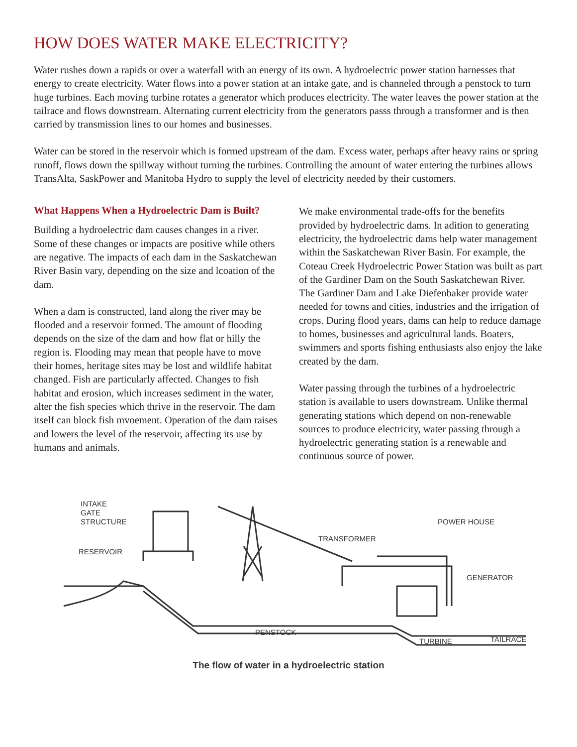HOW DOES WATER MAKE ELECTRICITY?
Water rushes down a rapids or over a waterfall with an energy of its own. A hydroelectric power station harnesses that energy to create electricity. Water flows into a power station at an intake gate, and is channeled through a penstock to turn huge turbines. Each moving turbine rotates a generator which produces electricity. The water leaves the power station at the tailrace and flows downstream. Alternating current electricity from the generators passs through a transformer and is then carried by transmission lines to our homes and businesses.
Water can be stored in the reservoir which is formed upstream of the dam. Excess water, perhaps after heavy rains or spring runoff, flows down the spillway without turning the turbines. Controlling the amount of water entering the turbines allows TransAlta, SaskPower and Manitoba Hydro to supply the level of electricity needed by their customers.
What Happens When a Hydroelectric Dam is Built?
Building a hydroelectric dam causes changes in a river. Some of these changes or impacts are positive while others are negative. The impacts of each dam in the Saskatchewan River Basin vary, depending on the size and lcoation of the dam.
When a dam is constructed, land along the river may be flooded and a reservoir formed. The amount of flooding depends on the size of the dam and how flat or hilly the region is. Flooding may mean that people have to move their homes, heritage sites may be lost and wildlife habitat changed. Fish are particularly affected. Changes to fish habitat and erosion, which increases sediment in the water, alter the fish species which thrive in the reservoir. The dam itself can block fish mvoement. Operation of the dam raises and lowers the level of the reservoir, affecting its use by humans and animals.
We make environmental trade-offs for the benefits provided by hydroelectric dams. In adition to generating electricity, the hydroelectric dams help water management within the Saskatchewan River Basin. For example, the Coteau Creek Hydroelectric Power Station was built as part of the Gardiner Dam on the South Saskatchewan River. The Gardiner Dam and Lake Diefenbaker provide water needed for towns and cities, industries and the irrigation of crops. During flood years, dams can help to reduce damage to homes, businesses and agricultural lands. Boaters, swimmers and sports fishing enthusiasts also enjoy the lake created by the dam.
Water passing through the turbines of a hydroelectric station is available to users downstream. Unlike thermal generating stations which depend on non-renewable sources to produce electricity, water passing through a hydroelectric generating station is a renewable and continuous source of power.
INTAKE
GATE
STRUCTURE
RESERVOIR
TRANSFORMER
POWER HOUSE
GENERATOR
PENSTOCK
TURBINE
TAILRACE
The flow of water in a hydroelectric station